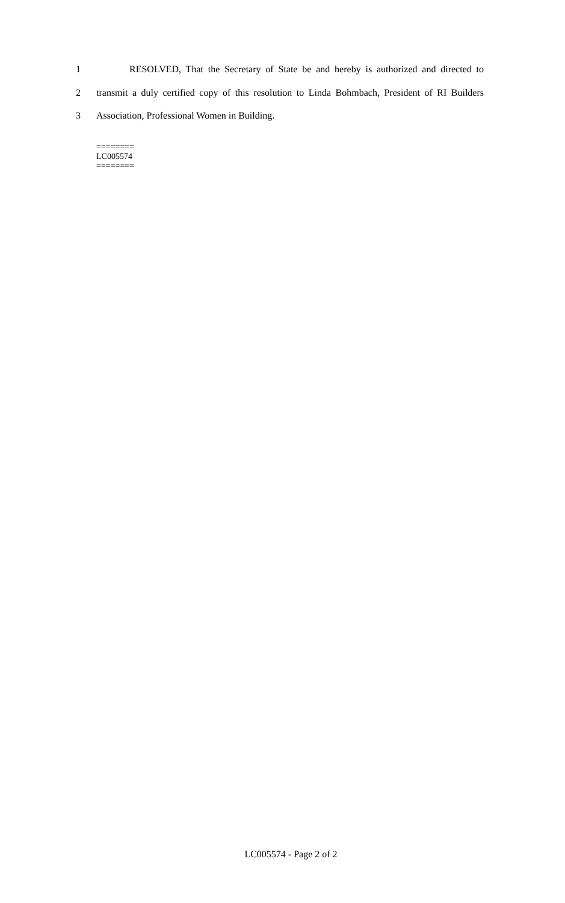1 RESOLVED, That the Secretary of State be and hereby is authorized and directed to
2 transmit a duly certified copy of this resolution to Linda Bohmbach, President of RI Builders
3 Association, Professional Women in Building.
========
LC005574
========
LC005574 - Page 2 of 2